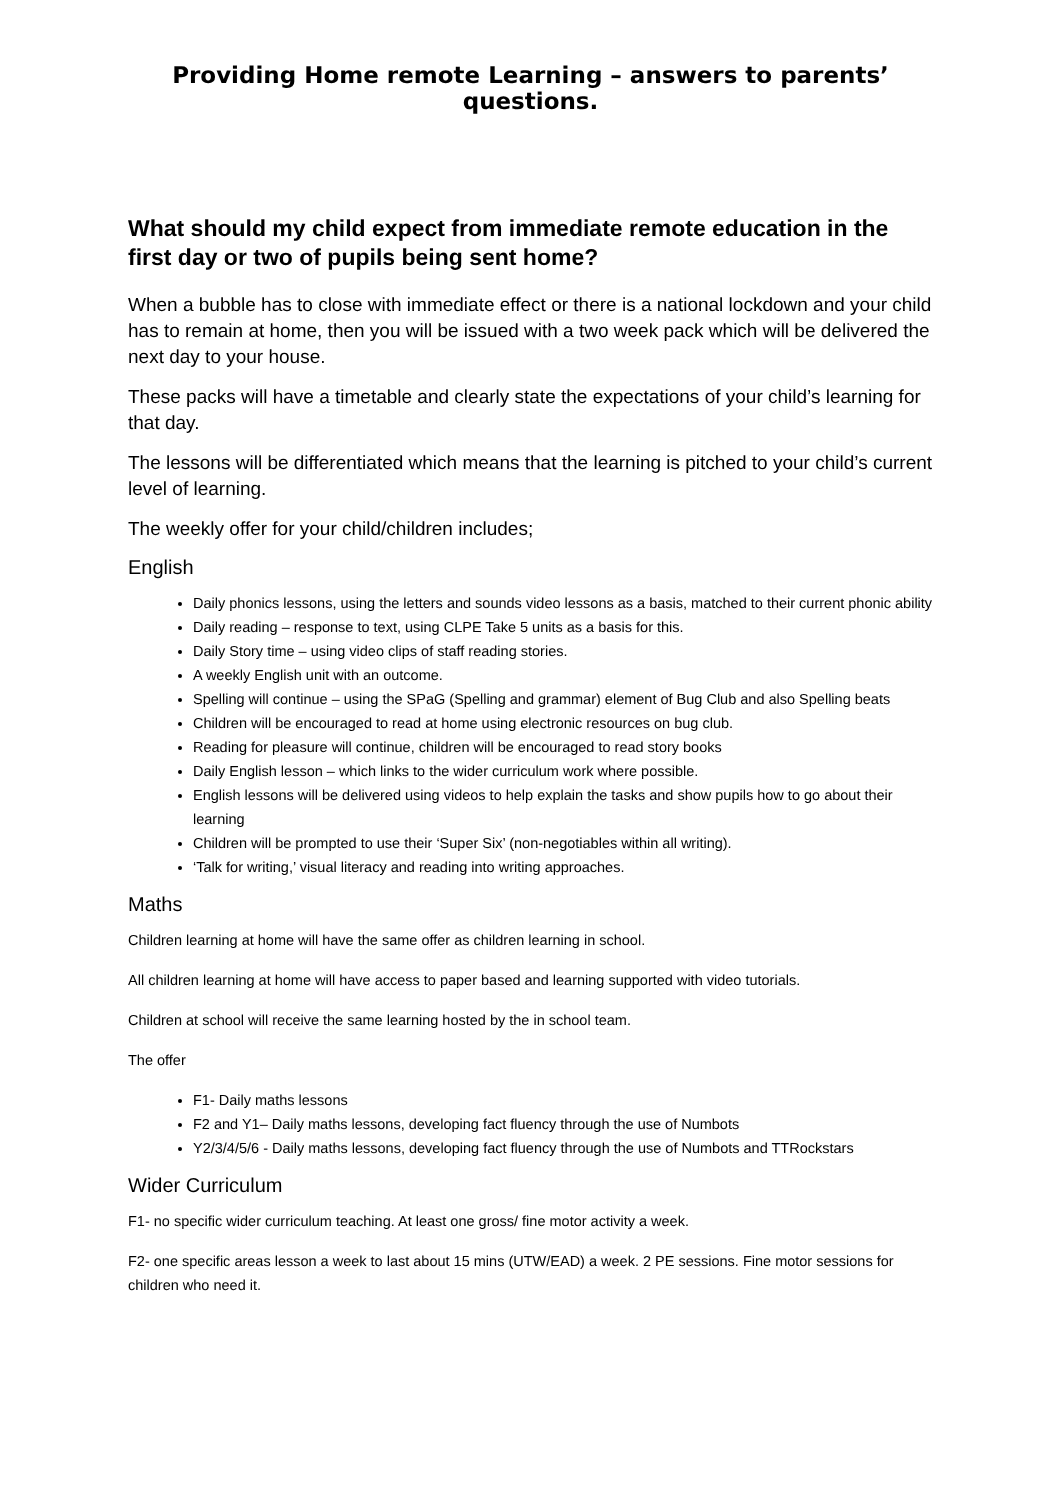Providing Home remote Learning – answers to parents’ questions.
What should my child expect from immediate remote education in the first day or two of pupils being sent home?
When a bubble has to close with immediate effect or there is a national lockdown and your child has to remain at home, then you will be issued with a two week pack which will be delivered the next day to your house.
These packs will have a timetable and clearly state the expectations of your child’s learning for that day.
The lessons will be differentiated which means that the learning is pitched to your child’s current level of learning.
The weekly offer for your child/children includes;
English
Daily phonics lessons, using the letters and sounds video lessons as a basis, matched to their current phonic ability
Daily reading – response to text, using CLPE Take 5 units as a basis for this.
Daily Story time – using video clips of staff reading stories.
A weekly English unit with an outcome.
Spelling will continue – using the SPaG (Spelling and grammar) element of Bug Club and also Spelling beats
Children will be encouraged to read at home using electronic resources on bug club.
Reading for pleasure will continue, children will be encouraged to read story books
Daily English lesson – which links to the wider curriculum work where possible.
English lessons will be delivered using videos to help explain the tasks and show pupils how to go about their learning
Children will be prompted to use their ‘Super Six’ (non-negotiables within all writing).
‘Talk for writing,’ visual literacy and reading into writing approaches.
Maths
Children learning at home will have the same offer as children learning in school.
All children learning at home will have access to paper based and learning supported with video tutorials.
Children at school will receive the same learning hosted by the in school team.
The offer
F1- Daily maths lessons
F2 and Y1– Daily maths lessons, developing fact fluency through the use of Numbots
Y2/3/4/5/6 - Daily maths lessons, developing fact fluency through the use of Numbots and TTRockstars
Wider Curriculum
F1- no specific wider curriculum teaching. At least one gross/ fine motor activity a week.
F2- one specific areas lesson a week to last about 15 mins (UTW/EAD) a week. 2 PE sessions. Fine motor sessions for children who need it.